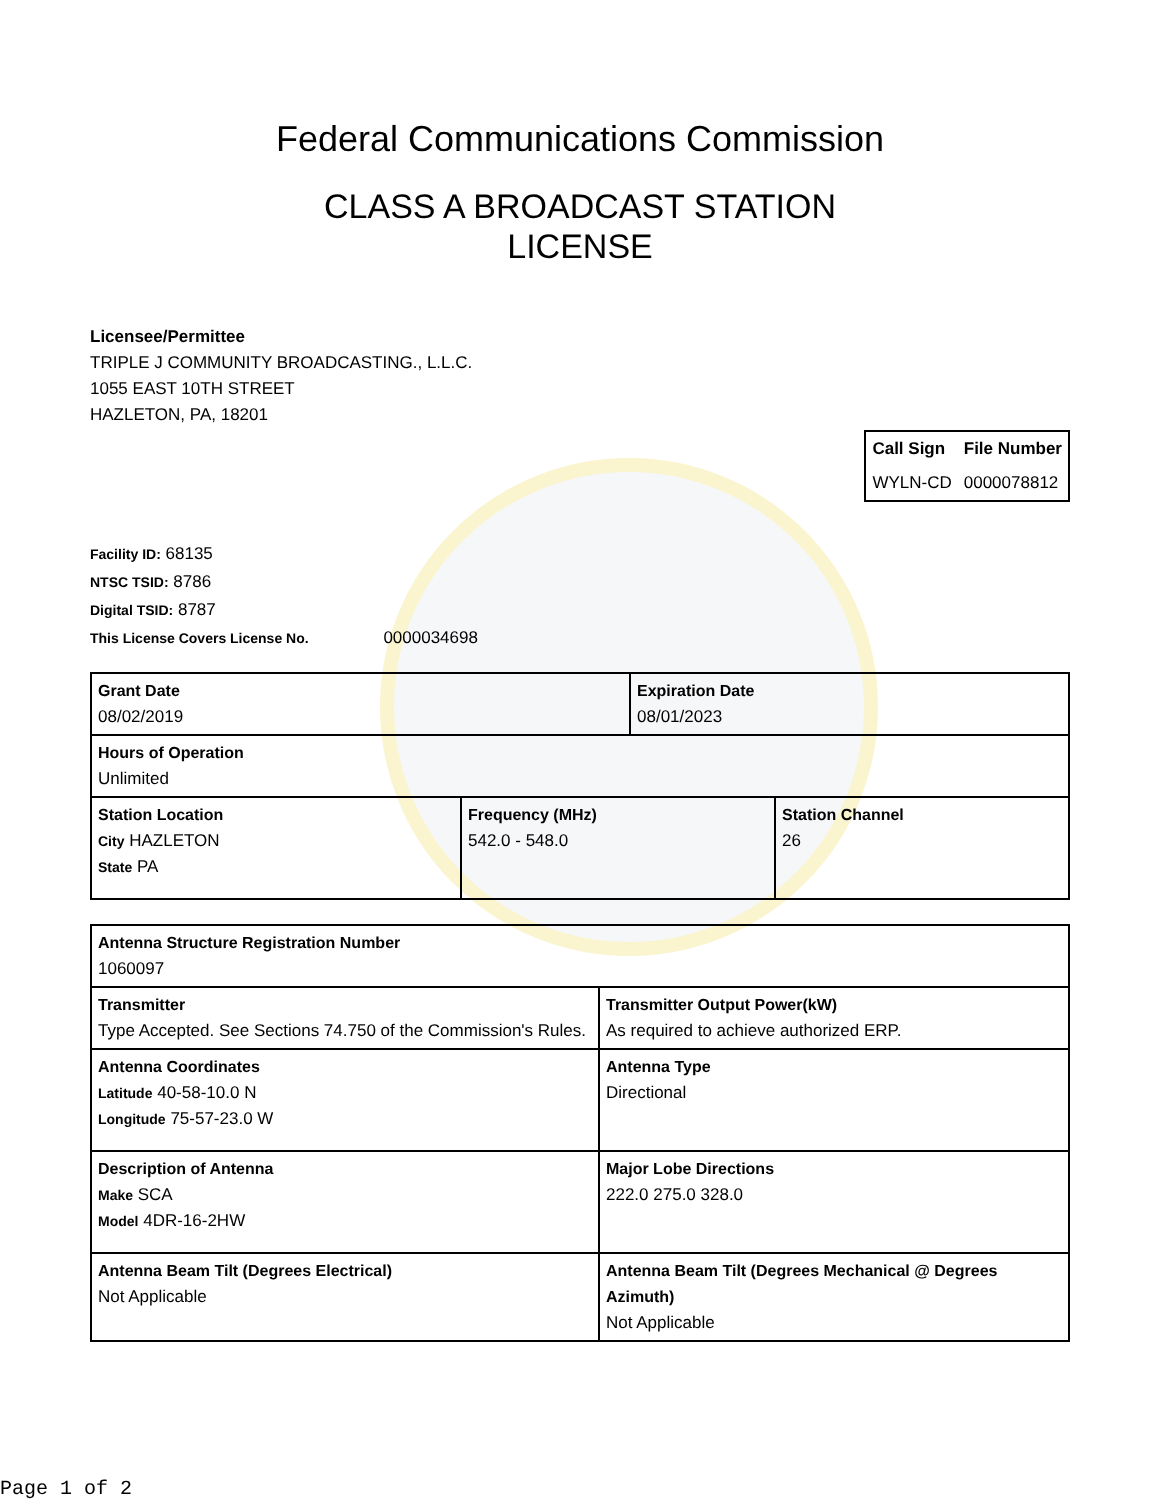Federal Communications Commission
CLASS A BROADCAST STATION
LICENSE
Licensee/Permittee
TRIPLE J COMMUNITY BROADCASTING., L.L.C.
1055 EAST 10TH STREET
HAZLETON, PA, 18201
| Call Sign | File Number |
| WYLN-CD | 0000078812 |
Facility ID: 68135
NTSC TSID: 8786
Digital TSID: 8787
This License Covers License No. 0000034698
| Grant Date 08/02/2019 | Expiration Date 08/01/2023 |
| Hours of Operation Unlimited | |
| Station Location City HAZLETON State PA | Frequency (MHz) 542.0 - 548.0 | Station Channel 26 |
| Antenna Structure Registration Number 1060097 | |
| Transmitter Type Accepted. See Sections 74.750 of the Commission's Rules. | Transmitter Output Power(kW) As required to achieve authorized ERP. |
| Antenna Coordinates Latitude 40-58-10.0 N Longitude 75-57-23.0 W | Antenna Type Directional |
| Description of Antenna Make SCA Model 4DR-16-2HW | Major Lobe Directions 222.0 275.0 328.0 |
| Antenna Beam Tilt (Degrees Electrical) Not Applicable | Antenna Beam Tilt (Degrees Mechanical @ Degrees Azimuth) Not Applicable |
Page 1 of 2